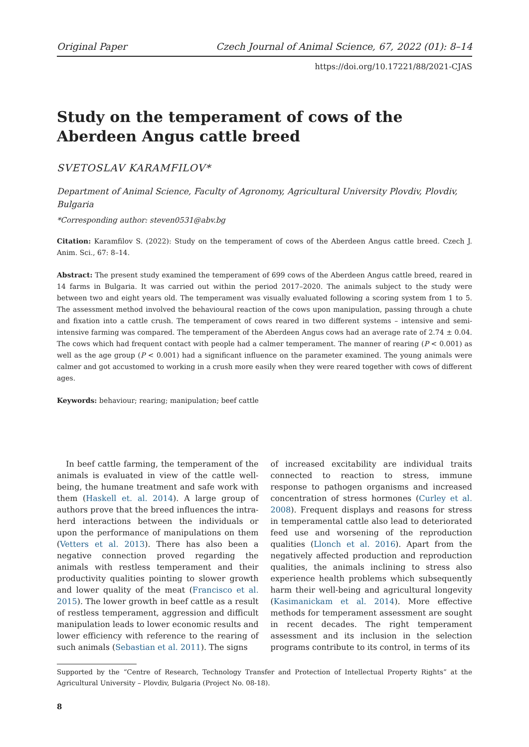Original Paper Czech Journal of Animal Science, 67, 2022 (01): 8–14
https://doi.org/10.17221/88/2021-CJAS
Study on the temperament of cows of the Aberdeen Angus cattle breed
SVETOSLAV KARAMFILOV*
Department of Animal Science, Faculty of Agronomy, Agricultural University Plovdiv, Plovdiv, Bulgaria
*Corresponding author: steven0531@abv.bg
Citation: Karamfilov S. (2022): Study on the temperament of cows of the Aberdeen Angus cattle breed. Czech J. Anim. Sci., 67: 8–14.
Abstract: The present study examined the temperament of 699 cows of the Aberdeen Angus cattle breed, reared in 14 farms in Bulgaria. It was carried out within the period 2017–2020. The animals subject to the study were between two and eight years old. The temperament was visually evaluated following a scoring system from 1 to 5. The assessment method involved the behavioural reaction of the cows upon manipulation, passing through a chute and fixation into a cattle crush. The temperament of cows reared in two different systems – intensive and semi-intensive farming was compared. The temperament of the Aberdeen Angus cows had an average rate of 2.74 ± 0.04. The cows which had frequent contact with people had a calmer temperament. The manner of rearing (P < 0.001) as well as the age group (P < 0.001) had a significant influence on the parameter examined. The young animals were calmer and got accustomed to working in a crush more easily when they were reared together with cows of different ages.
Keywords: behaviour; rearing; manipulation; beef cattle
In beef cattle farming, the temperament of the animals is evaluated in view of the cattle well-being, the humane treatment and safe work with them (Haskell et. al. 2014). A large group of authors prove that the breed influences the intra-herd interactions between the individuals or upon the performance of manipulations on them (Vetters et al. 2013). There has also been a negative connection proved regarding the animals with restless temperament and their productivity qualities pointing to slower growth and lower quality of the meat (Francisco et al. 2015). The lower growth in beef cattle as a result of restless temperament, aggression and difficult manipulation leads to lower economic results and lower efficiency with reference to the rearing of such animals (Sebastian et al. 2011). The signs
of increased excitability are individual traits connected to reaction to stress, immune response to pathogen organisms and increased concentration of stress hormones (Curley et al. 2008). Frequent displays and reasons for stress in temperamental cattle also lead to deteriorated feed use and worsening of the reproduction qualities (Llonch et al. 2016). Apart from the negatively affected production and reproduction qualities, the animals inclining to stress also experience health problems which subsequently harm their well-being and agricultural longevity (Kasimanickam et al. 2014). More effective methods for temperament assessment are sought in recent decades. The right temperament assessment and its inclusion in the selection programs contribute to its control, in terms of its
Supported by the “Centre of Research, Technology Transfer and Protection of Intellectual Property Rights” at the Agricultural University – Plovdiv, Bulgaria (Project No. 08-18).
8